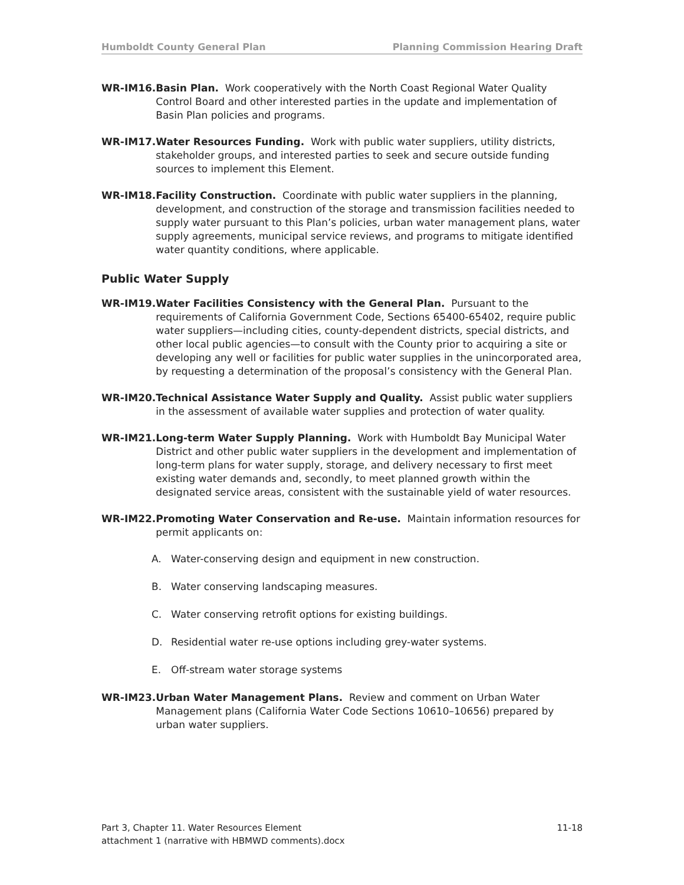Humboldt County General Plan Planning Commission Hearing Draft
WR-IM16. Basin Plan. Work cooperatively with the North Coast Regional Water Quality Control Board and other interested parties in the update and implementation of Basin Plan policies and programs.
WR-IM17. Water Resources Funding. Work with public water suppliers, utility districts, stakeholder groups, and interested parties to seek and secure outside funding sources to implement this Element.
WR-IM18. Facility Construction. Coordinate with public water suppliers in the planning, development, and construction of the storage and transmission facilities needed to supply water pursuant to this Plan’s policies, urban water management plans, water supply agreements, municipal service reviews, and programs to mitigate identified water quantity conditions, where applicable.
Public Water Supply
WR-IM19. Water Facilities Consistency with the General Plan. Pursuant to the requirements of California Government Code, Sections 65400-65402, require public water suppliers—including cities, county-dependent districts, special districts, and other local public agencies—to consult with the County prior to acquiring a site or developing any well or facilities for public water supplies in the unincorporated area, by requesting a determination of the proposal’s consistency with the General Plan.
WR-IM20. Technical Assistance Water Supply and Quality. Assist public water suppliers in the assessment of available water supplies and protection of water quality.
WR-IM21. Long-term Water Supply Planning. Work with Humboldt Bay Municipal Water District and other public water suppliers in the development and implementation of long-term plans for water supply, storage, and delivery necessary to first meet existing water demands and, secondly, to meet planned growth within the designated service areas, consistent with the sustainable yield of water resources.
WR-IM22. Promoting Water Conservation and Re-use. Maintain information resources for permit applicants on:
A. Water-conserving design and equipment in new construction.
B. Water conserving landscaping measures.
C. Water conserving retrofit options for existing buildings.
D. Residential water re-use options including grey-water systems.
E. Off-stream water storage systems
WR-IM23. Urban Water Management Plans. Review and comment on Urban Water Management plans (California Water Code Sections 10610–10656) prepared by urban water suppliers.
Part 3, Chapter 11. Water Resources Element
attachment 1 (narrative with HBMWD comments).docx
11-18